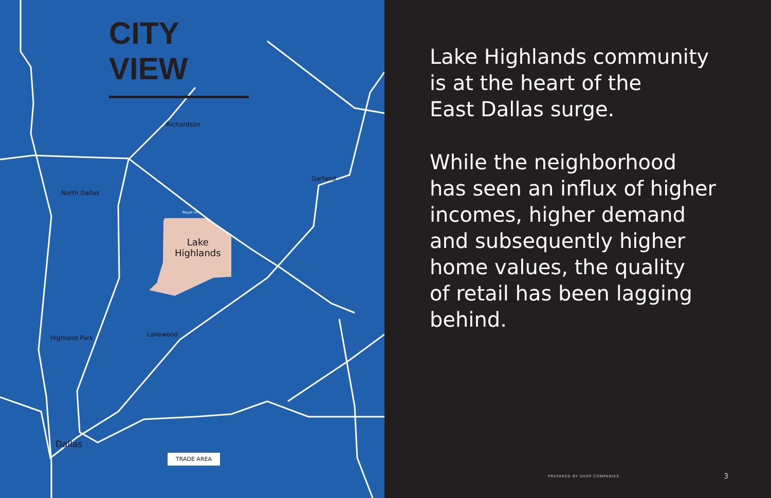CITY VIEW
Richardson
North Dallas
Garland
Lake
Highlands
Lakewood
Highland Park
Dallas
Royal Ln
TRADE AREA
Lake Highlands community
is at the heart of the
East Dallas surge.
While the neighborhood
has seen an influx of higher
incomes, higher demand
and subsequently higher
home values, the quality
of retail has been lagging
behind.
PREPARED BY SHOP COMPANIES 3